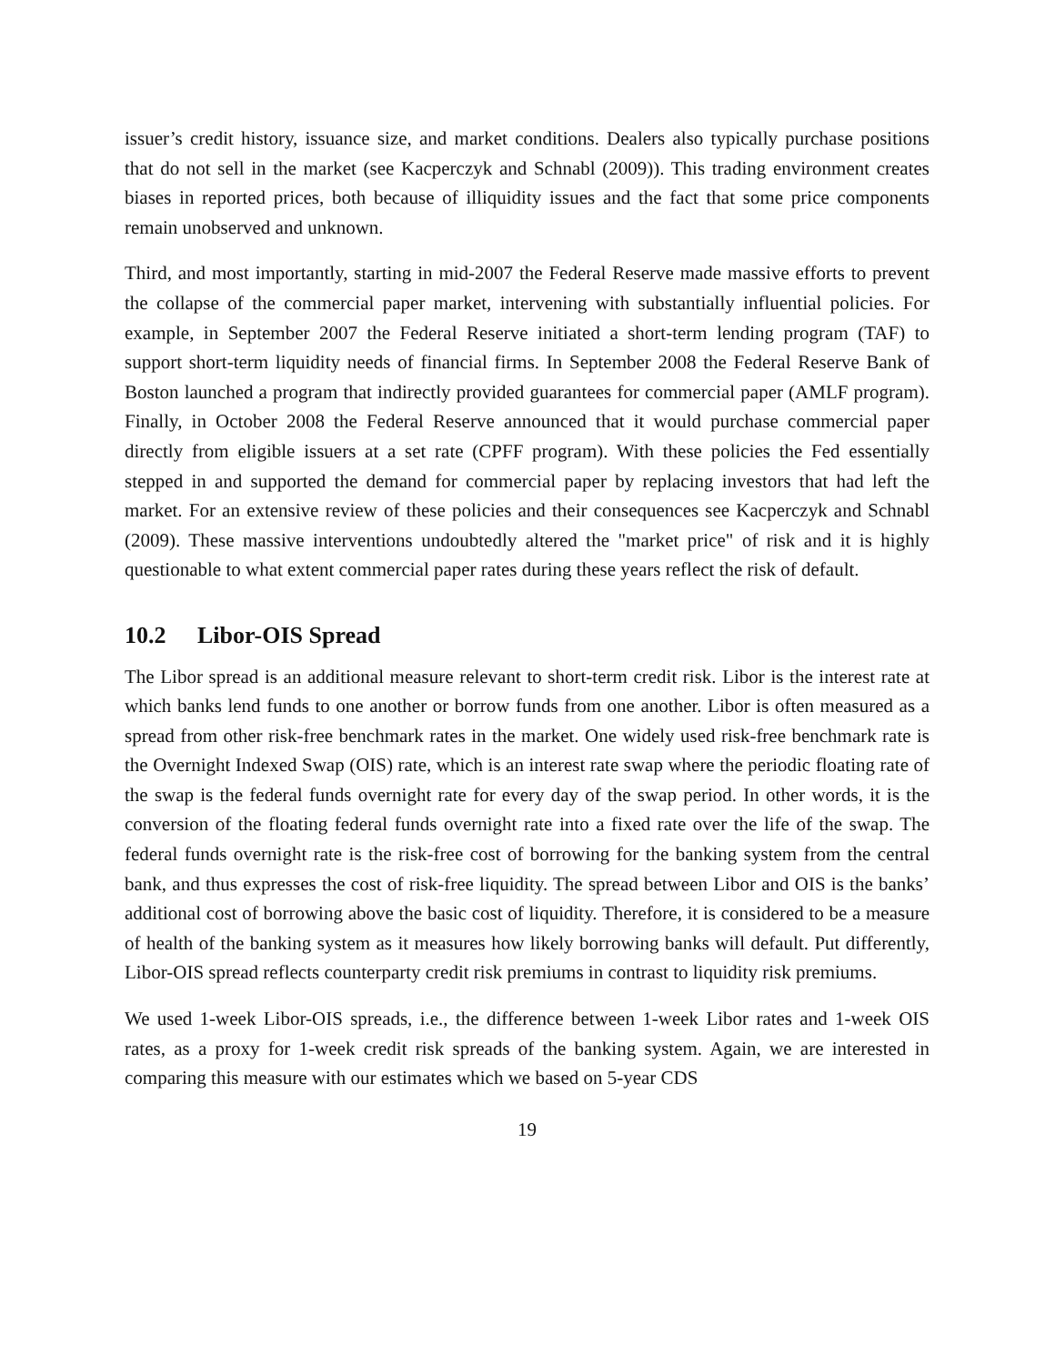issuer’s credit history, issuance size, and market conditions. Dealers also typically purchase positions that do not sell in the market (see Kacperczyk and Schnabl (2009)). This trading environment creates biases in reported prices, both because of illiquidity issues and the fact that some price components remain unobserved and unknown.
Third, and most importantly, starting in mid-2007 the Federal Reserve made massive efforts to prevent the collapse of the commercial paper market, intervening with substantially influential policies. For example, in September 2007 the Federal Reserve initiated a short-term lending program (TAF) to support short-term liquidity needs of financial firms. In September 2008 the Federal Reserve Bank of Boston launched a program that indirectly provided guarantees for commercial paper (AMLF program). Finally, in October 2008 the Federal Reserve announced that it would purchase commercial paper directly from eligible issuers at a set rate (CPFF program). With these policies the Fed essentially stepped in and supported the demand for commercial paper by replacing investors that had left the market. For an extensive review of these policies and their consequences see Kacperczyk and Schnabl (2009). These massive interventions undoubtedly altered the "market price" of risk and it is highly questionable to what extent commercial paper rates during these years reflect the risk of default.
10.2 Libor-OIS Spread
The Libor spread is an additional measure relevant to short-term credit risk. Libor is the interest rate at which banks lend funds to one another or borrow funds from one another. Libor is often measured as a spread from other risk-free benchmark rates in the market. One widely used risk-free benchmark rate is the Overnight Indexed Swap (OIS) rate, which is an interest rate swap where the periodic floating rate of the swap is the federal funds overnight rate for every day of the swap period. In other words, it is the conversion of the floating federal funds overnight rate into a fixed rate over the life of the swap. The federal funds overnight rate is the risk-free cost of borrowing for the banking system from the central bank, and thus expresses the cost of risk-free liquidity. The spread between Libor and OIS is the banks’ additional cost of borrowing above the basic cost of liquidity. Therefore, it is considered to be a measure of health of the banking system as it measures how likely borrowing banks will default. Put differently, Libor-OIS spread reflects counterparty credit risk premiums in contrast to liquidity risk premiums.
We used 1-week Libor-OIS spreads, i.e., the difference between 1-week Libor rates and 1-week OIS rates, as a proxy for 1-week credit risk spreads of the banking system. Again, we are interested in comparing this measure with our estimates which we based on 5-year CDS
19